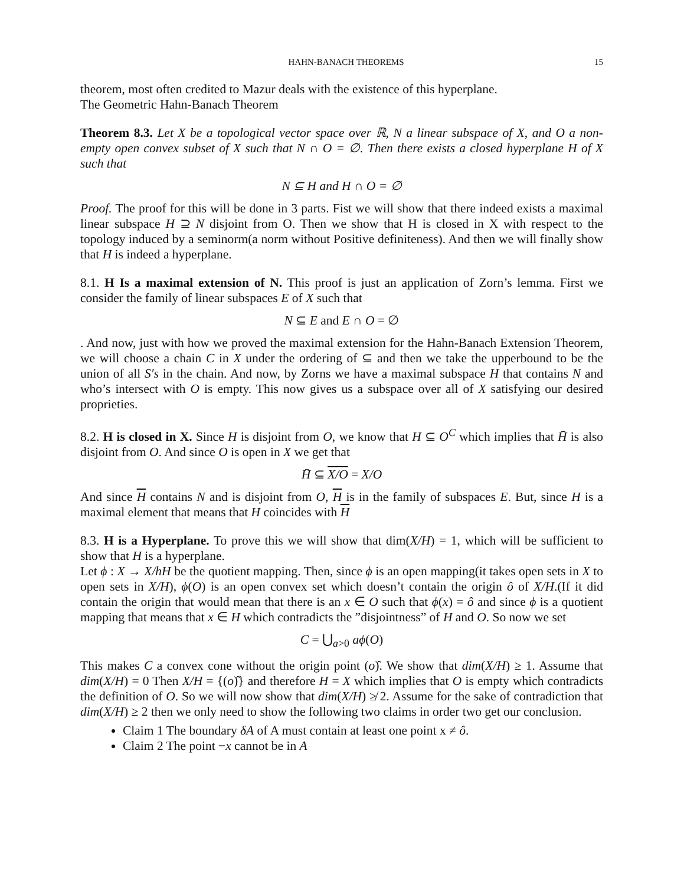HAHN-BANACH THEOREMS 15
theorem, most often credited to Mazur deals with the existence of this hyperplane.
The Geometric Hahn-Banach Theorem
Theorem 8.3. Let X be a topological vector space over ℝ, N a linear subspace of X, and O a non-empty open convex subset of X such that N ∩ O = ∅. Then there exists a closed hyperplane H of X such that
N ⊆ H and H ∩ O = ∅
Proof. The proof for this will be done in 3 parts. Fist we will show that there indeed exists a maximal linear subspace H ⊇ N disjoint from O. Then we show that H is closed in X with respect to the topology induced by a seminorm(a norm without Positive definiteness). And then we will finally show that H is indeed a hyperplane.
8.1. H Is a maximal extension of N. This proof is just an application of Zorn’s lemma. First we consider the family of linear subspaces E of X such that
N ⊆ E and E ∩ O = ∅
. And now, just with how we proved the maximal extension for the Hahn-Banach Extension Theorem, we will choose a chain C in X under the ordering of ⊆ and then we take the upperbound to be the union of all S′s in the chain. And now, by Zorns we have a maximal subspace H that contains N and who’s intersect with O is empty. This now gives us a subspace over all of X satisfying our desired proprieties.
8.2. H is closed in X. Since H is disjoint from O, we know that H ⊆ O<sup>C</sup> which implies that H̄ is also disjoint from O. And since O is open in X we get that
H̄ ⊆ X/O = X/O
And since H contains N and is disjoint from O, H is in the family of subspaces E. But, since H is a maximal element that means that H coincides with H
8.3. H is a Hyperplane. To prove this we will show that dim(X/H) = 1, which will be sufficient to show that H is a hyperplane.
Let ϕ : X → X/hH be the quotient mapping. Then, since ϕ is an open mapping(it takes open sets in X to open sets in X/H), ϕ(O) is an open convex set which doesn’t contain the origin ô of X/H.(If it did contain the origin that would mean that there is an x ∈ O such that ϕ(x) = ô and since ϕ is a quotient mapping that means that x ∈ H which contradicts the ”disjointness” of H and O. So now we set
C = ⋃<sub>a>0</sub> aϕ(O)
This makes C a convex cone without the origin point (o)̂. We show that dim(X/H) ≥ 1. Assume that dim(X/H) = 0 Then X/H = {(o)̂} and therefore H = X which implies that O is empty which contradicts the definition of O. So we will now show that dim(X/H) ≱ 2. Assume for the sake of contradiction that dim(X/H) ≥ 2 then we only need to show the following two claims in order two get our conclusion.
Claim 1 The boundary δA of A must contain at least one point x ≠ ô.
Claim 2 The point −x cannot be in A